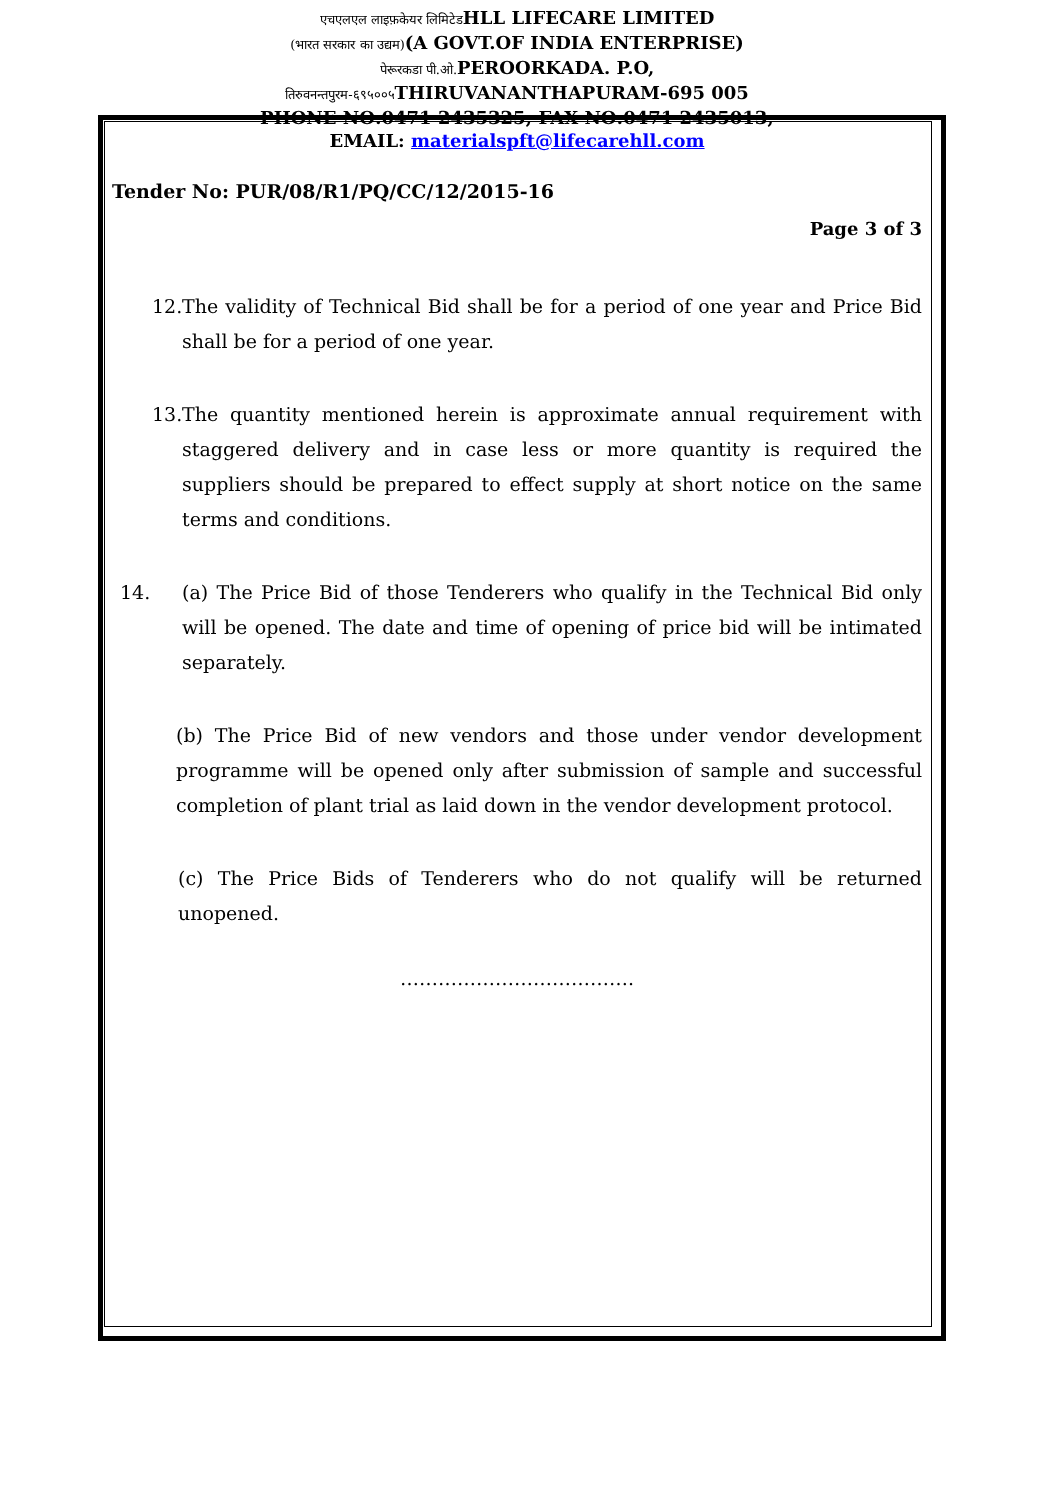एचएलएल लाइफ़केयर लिमिटेडHLL LIFECARE LIMITED
(भारत सरकार का उद्यम)(A GOVT.OF INDIA ENTERPRISE)
पेरूरकडा पी.ओ. PEROORKADA. P.O,
तिरुवनन्तपुरम-६९५००५ THIRUVANANTHAPURAM-695 005
PHONE NO:0471 2435325; FAX NO:0471 2435013;
EMAIL: materialspft@lifecarehll.com
Tender No: PUR/08/R1/PQ/CC/12/2015-16
Page 3 of 3
12.
The validity of Technical Bid shall be for a period of one year and Price Bid shall be for a period of one year.
13.
The quantity mentioned herein is approximate annual requirement with staggered delivery and in case less or more quantity is required the suppliers should be prepared to effect supply at short notice on the same terms and conditions.
14. (a) The Price Bid of those Tenderers who qualify in the Technical Bid only will be opened. The date and time of opening of price bid will be intimated separately.
(b) The Price Bid of new vendors and those under vendor development programme will be opened only after submission of sample and successful completion of plant trial as laid down in the vendor development protocol.
(c) The Price Bids of Tenderers who do not qualify will be returned unopened.
……………………………….